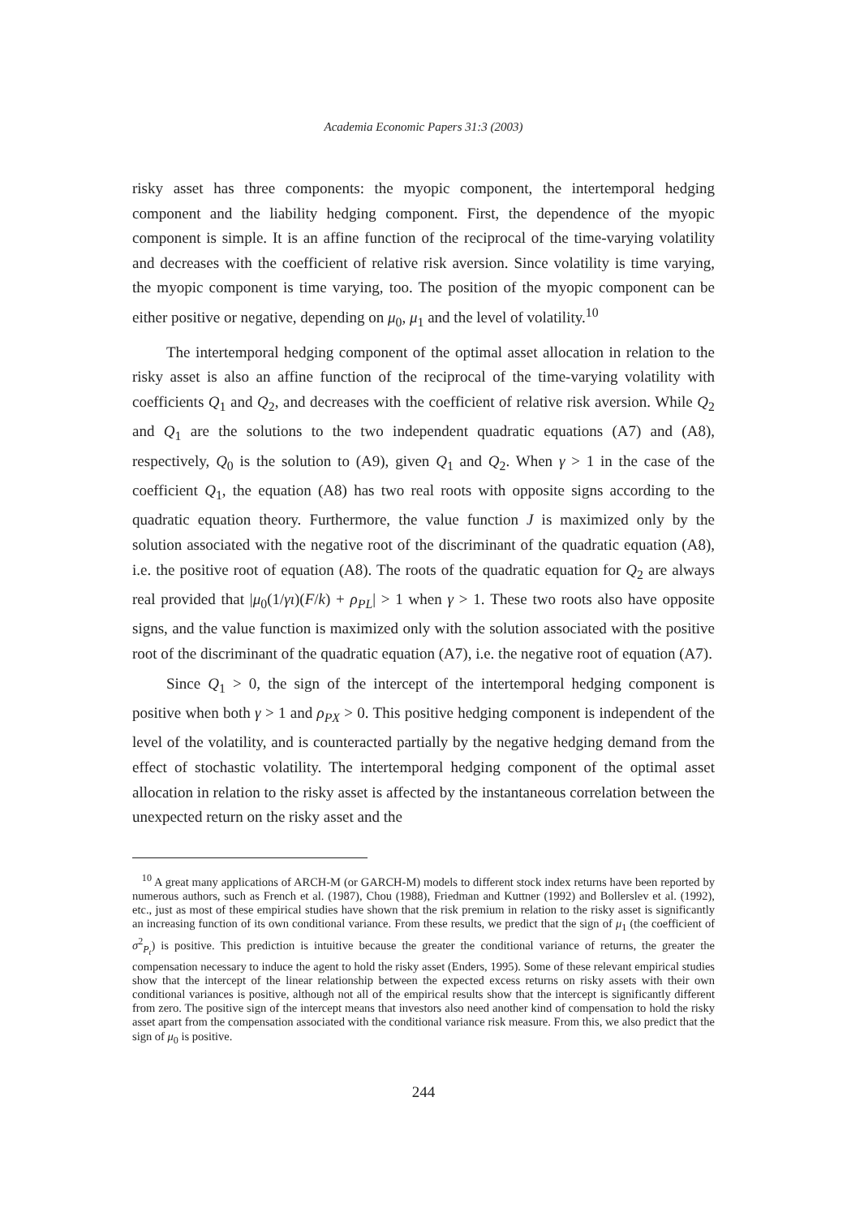Academia Economic Papers 31:3 (2003)
risky asset has three components: the myopic component, the intertemporal hedging component and the liability hedging component. First, the dependence of the myopic component is simple. It is an affine function of the reciprocal of the time-varying volatility and decreases with the coefficient of relative risk aversion. Since volatility is time varying, the myopic component is time varying, too. The position of the myopic component can be either positive or negative, depending on μ<sub>0</sub>, μ<sub>1</sub> and the level of volatility.<sup>10</sup>
The intertemporal hedging component of the optimal asset allocation in relation to the risky asset is also an affine function of the reciprocal of the time-varying volatility with coefficients Q<sub>1</sub> and Q<sub>2</sub>, and decreases with the coefficient of relative risk aversion. While Q<sub>2</sub> and Q<sub>1</sub> are the solutions to the two independent quadratic equations (A7) and (A8), respectively, Q<sub>0</sub> is the solution to (A9), given Q<sub>1</sub> and Q<sub>2</sub>. When γ > 1 in the case of the coefficient Q<sub>1</sub>, the equation (A8) has two real roots with opposite signs according to the quadratic equation theory. Furthermore, the value function J is maximized only by the solution associated with the negative root of the discriminant of the quadratic equation (A8), i.e. the positive root of equation (A8). The roots of the quadratic equation for Q<sub>2</sub> are always real provided that |μ<sub>0</sub>(1/γι)(F/k) + ρ<sub>PL</sub>| > 1 when γ > 1. These two roots also have opposite signs, and the value function is maximized only with the solution associated with the positive root of the discriminant of the quadratic equation (A7), i.e. the negative root of equation (A7).
Since Q<sub>1</sub> > 0, the sign of the intercept of the intertemporal hedging component is positive when both γ > 1 and ρ<sub>PX</sub> > 0. This positive hedging component is independent of the level of the volatility, and is counteracted partially by the negative hedging demand from the effect of stochastic volatility. The intertemporal hedging component of the optimal asset allocation in relation to the risky asset is affected by the instantaneous correlation between the unexpected return on the risky asset and the
<sup>10</sup> A great many applications of ARCH-M (or GARCH-M) models to different stock index returns have been reported by numerous authors, such as French et al. (1987), Chou (1988), Friedman and Kuttner (1992) and Bollerslev et al. (1992), etc., just as most of these empirical studies have shown that the risk premium in relation to the risky asset is significantly an increasing function of its own conditional variance. From these results, we predict that the sign of μ<sub>1</sub> (the coefficient of σ<sup>2</sup><sub>P<sub>t</sub></sub>) is positive. This prediction is intuitive because the greater the conditional variance of returns, the greater the compensation necessary to induce the agent to hold the risky asset (Enders, 1995). Some of these relevant empirical studies show that the intercept of the linear relationship between the expected excess returns on risky assets with their own conditional variances is positive, although not all of the empirical results show that the intercept is significantly different from zero. The positive sign of the intercept means that investors also need another kind of compensation to hold the risky asset apart from the compensation associated with the conditional variance risk measure. From this, we also predict that the sign of μ<sub>0</sub> is positive.
244